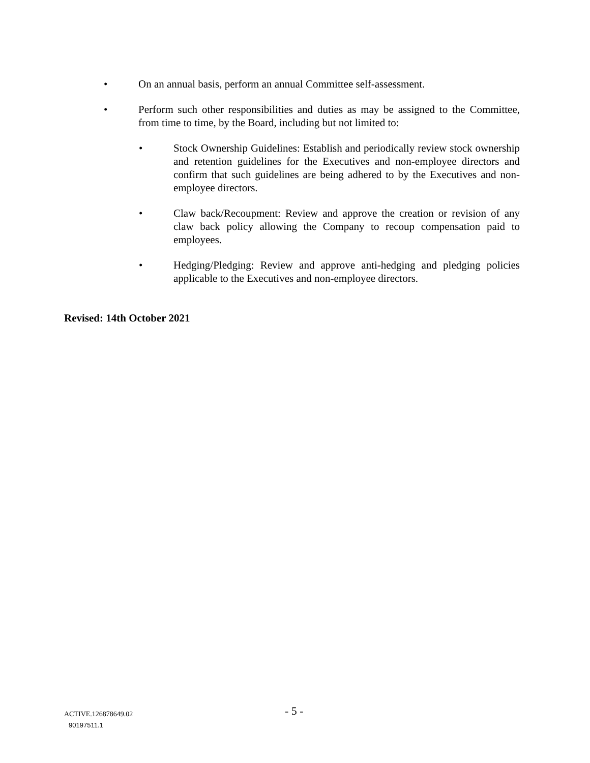• On an annual basis, perform an annual Committee self-assessment.
• Perform such other responsibilities and duties as may be assigned to the Committee, from time to time, by the Board, including but not limited to:
• Stock Ownership Guidelines: Establish and periodically review stock ownership and retention guidelines for the Executives and non-employee directors and confirm that such guidelines are being adhered to by the Executives and non-employee directors.
• Claw back/Recoupment: Review and approve the creation or revision of any claw back policy allowing the Company to recoup compensation paid to employees.
• Hedging/Pledging: Review and approve anti-hedging and pledging policies applicable to the Executives and non-employee directors.
Revised: 14th October 2021
ACTIVE.126878649.02 - 5 -
90197511.1